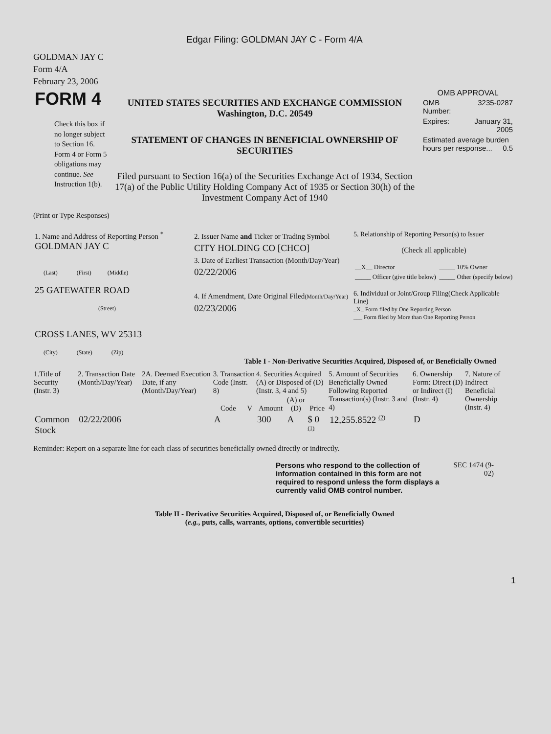Edgar Filing: GOLDMAN JAY C - Form 4/A
GOLDMAN JAY C
Form 4/A
February 23, 2006
| FORM 4 Check this box if no longer subject to Section 16. Form 4 or Form 5 obligations may continue. See Instruction 1(b). | UNITED STATES SECURITIES AND EXCHANGE COMMISSION Washington, D.C. 20549 STATEMENT OF CHANGES IN BENEFICIAL OWNERSHIP OF SECURITIES Filed pursuant to Section 16(a) of the Securities Exchange Act of 1934, Section 17(a) of the Public Utility Holding Company Act of 1935 or Section 30(h) of the Investment Company Act of 1940 | OMB APPROVAL / OMB Number: / 3235-0287 / / Expires: / January 31, 2005 / / Estimated average burden hours per response... 0.5 / / |
(Print or Type Responses)
| 1. Name and Address of Reporting Person <sup>*</sup> GOLDMAN JAY C (Last) (First) (Middle) 25 GATEWATER ROAD (Street) CROSS LANES, WV 25313 (City) (State) (Zip) | 2. Issuer Name and Ticker or Trading Symbol CITY HOLDING CO [CHCO] 3. Date of Earliest Transaction (Month/Day/Year) 02/22/2006 4. If Amendment, Date Original Filed (Month/Day/Year) 02/23/2006 | 5. Relationship of Reporting Person(s) to Issuer (Check all applicable) / __X__ Director / _____ 10% Owner / / _____ Officer (give title below) / _____ Other (specify below) / 6. Individual or Joint/Group Filing(Check Applicable Line) _X_ Form filed by One Reporting Person ___ Form filed by More than One Reporting Person |
Table I - Non-Derivative Securities Acquired, Disposed of, or Beneficially Owned
| 1.Title of Security (Instr. 3) | 2. Transaction Date (Month/Day/Year) | 2A. Deemed Execution Date, if any (Month/Day/Year) | 3. Transaction Code (Instr. 8) | | 4. Securities Acquired (A) or Disposed of (D) (Instr. 3, 4 and 5) | | | 5. Amount of Securities Beneficially Owned Following Reported Transaction(s) (Instr. 3 and 4) | 6. Ownership Form: Direct (D) or Indirect (I) (Instr. 4) | 7. Nature of Indirect Beneficial Ownership (Instr. 4) |
| --- | --- | --- | --- | --- | --- | --- | --- | --- | --- | --- |
| | | | Code | V | Amount | (A) or (D) | Price | | | |
| Common Stock | 02/22/2006 | | A | | 300 | A | $ 0 <sup>(1)</sup> | 12,255.8522 <sup>(2)</sup> | D | |
Reminder: Report on a separate line for each class of securities beneficially owned directly or indirectly.
| Persons who respond to the collection of information contained in this form are not required to respond unless the form displays a currently valid OMB control number. | SEC 1474 (9-02) |
Table II - Derivative Securities Acquired, Disposed of, or Beneficially Owned
(e.g., puts, calls, warrants, options, convertible securities)
1